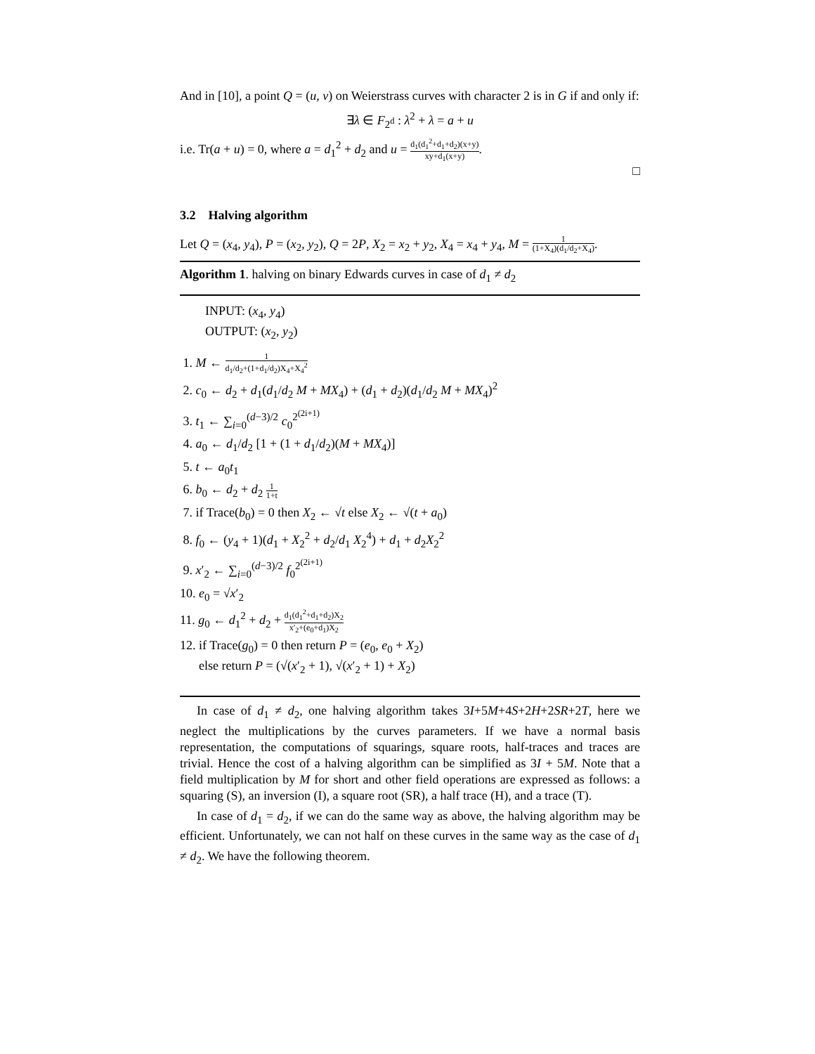And in [10], a point Q = (u, v) on Weierstrass curves with character 2 is in G if and only if:
∃λ ∈ F<sub>2<sup>d</sup></sub> : λ<sup>2</sup> + λ = a + u
i.e. Tr(a + u) = 0, where a = d<sub>1</sub><sup>2</sup> + d<sub>2</sub> and u = d<sub>1</sub>(d<sub>1</sub><sup>2</sup>+d<sub>1</sub>+d<sub>2</sub>)(x+y) xy+d<sub>1</sub>(x+y).
□
3.2 Halving algorithm
Let Q = (x<sub>4</sub>, y<sub>4</sub>), P = (x<sub>2</sub>, y<sub>2</sub>), Q = 2P, X<sub>2</sub> = x<sub>2</sub> + y<sub>2</sub>, X<sub>4</sub> = x<sub>4</sub> + y<sub>4</sub>, M = 1 (1+X<sub>4</sub>)(d<sub>1</sub>/d<sub>2</sub>+X<sub>4</sub>).
Algorithm 1. halving on binary Edwards curves in case of d<sub>1</sub> ≠ d<sub>2</sub>
INPUT: (x<sub>4</sub>, y<sub>4</sub>)
OUTPUT: (x<sub>2</sub>, y<sub>2</sub>)
1. M ← 1 d<sub>1</sub>/d<sub>2</sub>+(1+d<sub>1</sub>/d<sub>2</sub>)X<sub>4</sub>+X<sub>4</sub><sup>2</sup>
2. c<sub>0</sub> ← d<sub>2</sub> + d<sub>1</sub>(d<sub>1</sub>/d<sub>2</sub> M + MX<sub>4</sub>) + (d<sub>1</sub> + d<sub>2</sub>)(d<sub>1</sub>/d<sub>2</sub> M + MX<sub>4</sub>)<sup>2</sup>
3. t<sub>1</sub> ← ∑<sub>i=0</sub><sup>(d−3)/2</sup> c<sub>0</sub><sup>2<sup>(2i+1)</sup></sup>
4. a<sub>0</sub> ← d<sub>1</sub>/d<sub>2</sub> [1 + (1 + d<sub>1</sub>/d<sub>2</sub>)(M + MX<sub>4</sub>)]
5. t ← a<sub>0</sub>t<sub>1</sub>
6. b<sub>0</sub> ← d<sub>2</sub> + d<sub>2</sub> 1 1+t
7. if Trace(b<sub>0</sub>) = 0 then X<sub>2</sub> ← √t else X<sub>2</sub> ← √(t + a<sub>0</sub>)
8. f<sub>0</sub> ← (y<sub>4</sub> + 1)(d<sub>1</sub> + X<sub>2</sub><sup>2</sup> + d<sub>2</sub>/d<sub>1</sub> X<sub>2</sub><sup>4</sup>) + d<sub>1</sub> + d<sub>2</sub>X<sub>2</sub><sup>2</sup>
9. x′<sub>2</sub> ← ∑<sub>i=0</sub><sup>(d−3)/2</sup> f<sub>0</sub><sup>2<sup>(2i+1)</sup></sup>
10. e<sub>0</sub> = √x′<sub>2</sub>
11. g<sub>0</sub> ← d<sub>1</sub><sup>2</sup> + d<sub>2</sub> + d<sub>1</sub>(d<sub>1</sub><sup>2</sup>+d<sub>1</sub>+d<sub>2</sub>)X<sub>2</sub> x′<sub>2</sub>+(e<sub>0</sub>+d<sub>1</sub>)X<sub>2</sub>
12. if Trace(g<sub>0</sub>) = 0 then return P = (e<sub>0</sub>, e<sub>0</sub> + X<sub>2</sub>)
else return P = (√(x′<sub>2</sub> + 1), √(x′<sub>2</sub> + 1) + X<sub>2</sub>)
In case of d<sub>1</sub> ≠ d<sub>2</sub>, one halving algorithm takes 3I+5M+4S+2H+2SR+2T, here we neglect the multiplications by the curves parameters. If we have a normal basis representation, the computations of squarings, square roots, half-traces and traces are trivial. Hence the cost of a halving algorithm can be simplified as 3I + 5M. Note that a field multiplication by M for short and other field operations are expressed as follows: a squaring (S), an inversion (I), a square root (SR), a half trace (H), and a trace (T).
In case of d<sub>1</sub> = d<sub>2</sub>, if we can do the same way as above, the halving algorithm may be efficient. Unfortunately, we can not half on these curves in the same way as the case of d<sub>1</sub> ≠ d<sub>2</sub>. We have the following theorem.